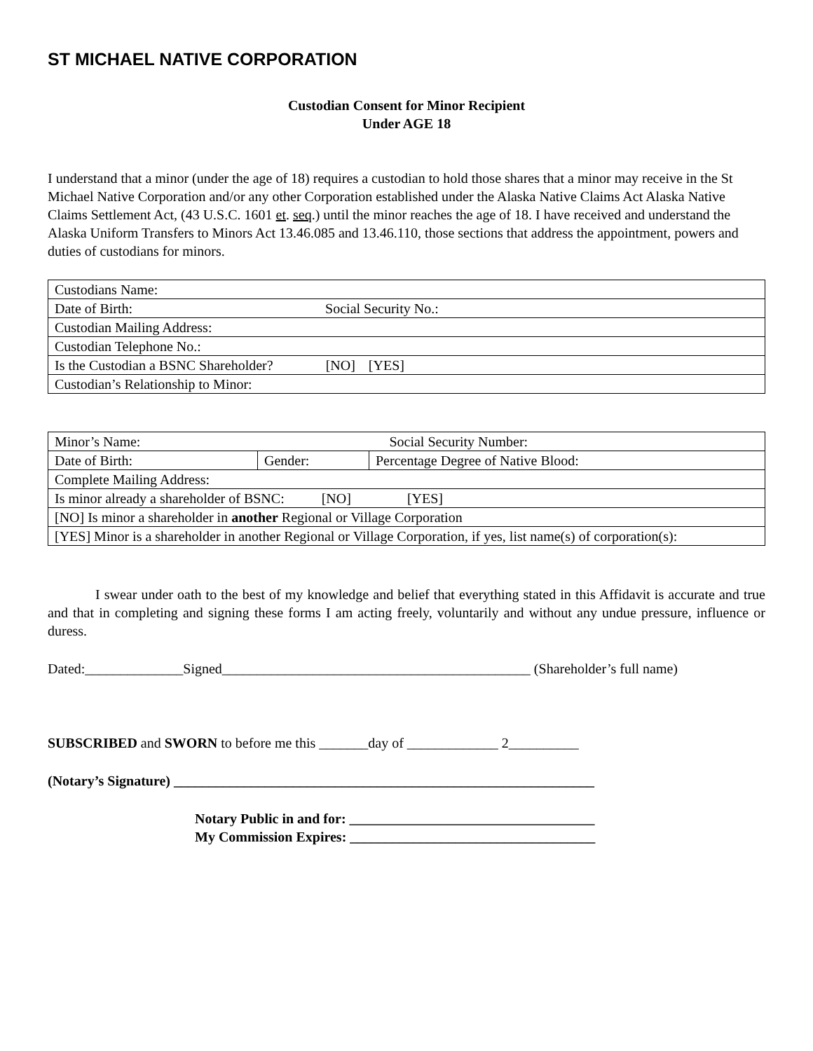ST MICHAEL NATIVE CORPORATION
Custodian Consent for Minor Recipient
Under AGE 18
I understand that a minor (under the age of 18) requires a custodian to hold those shares that a minor may receive in the St Michael Native Corporation and/or any other Corporation established under the Alaska Native Claims Act Alaska Native Claims Settlement Act, (43 U.S.C. 1601 et. seq.) until the minor reaches the age of 18. I have received and understand the Alaska Uniform Transfers to Minors Act 13.46.085 and 13.46.110, those sections that address the appointment, powers and duties of custodians for minors.
| Custodians Name: |
| Date of Birth: Social Security No.: |
| Custodian Mailing Address: |
| Custodian Telephone No.: |
| Is the Custodian a BSNC Shareholder? [NO] [YES] |
| Custodian’s Relationship to Minor: |
| Minor’s Name: Social Security Number: | | |
| Date of Birth: | Gender: | Percentage Degree of Native Blood: |
| Complete Mailing Address: | | |
| Is minor already a shareholder of BSNC: [NO] [YES] | | |
| [NO] Is minor a shareholder in another Regional or Village Corporation | | |
| [YES] Minor is a shareholder in another Regional or Village Corporation, if yes, list name(s) of corporation(s): | | |
I swear under oath to the best of my knowledge and belief that everything stated in this Affidavit is accurate and true and that in completing and signing these forms I am acting freely, voluntarily and without any undue pressure, influence or duress.
Dated:______________Signed____________________________________________ (Shareholder’s full name)
SUBSCRIBED and SWORN to before me this _______day of _____________ 2__________
(Notary’s Signature) ____________________________________________________________
Notary Public in and for: ___________________________________
My Commission Expires: ___________________________________